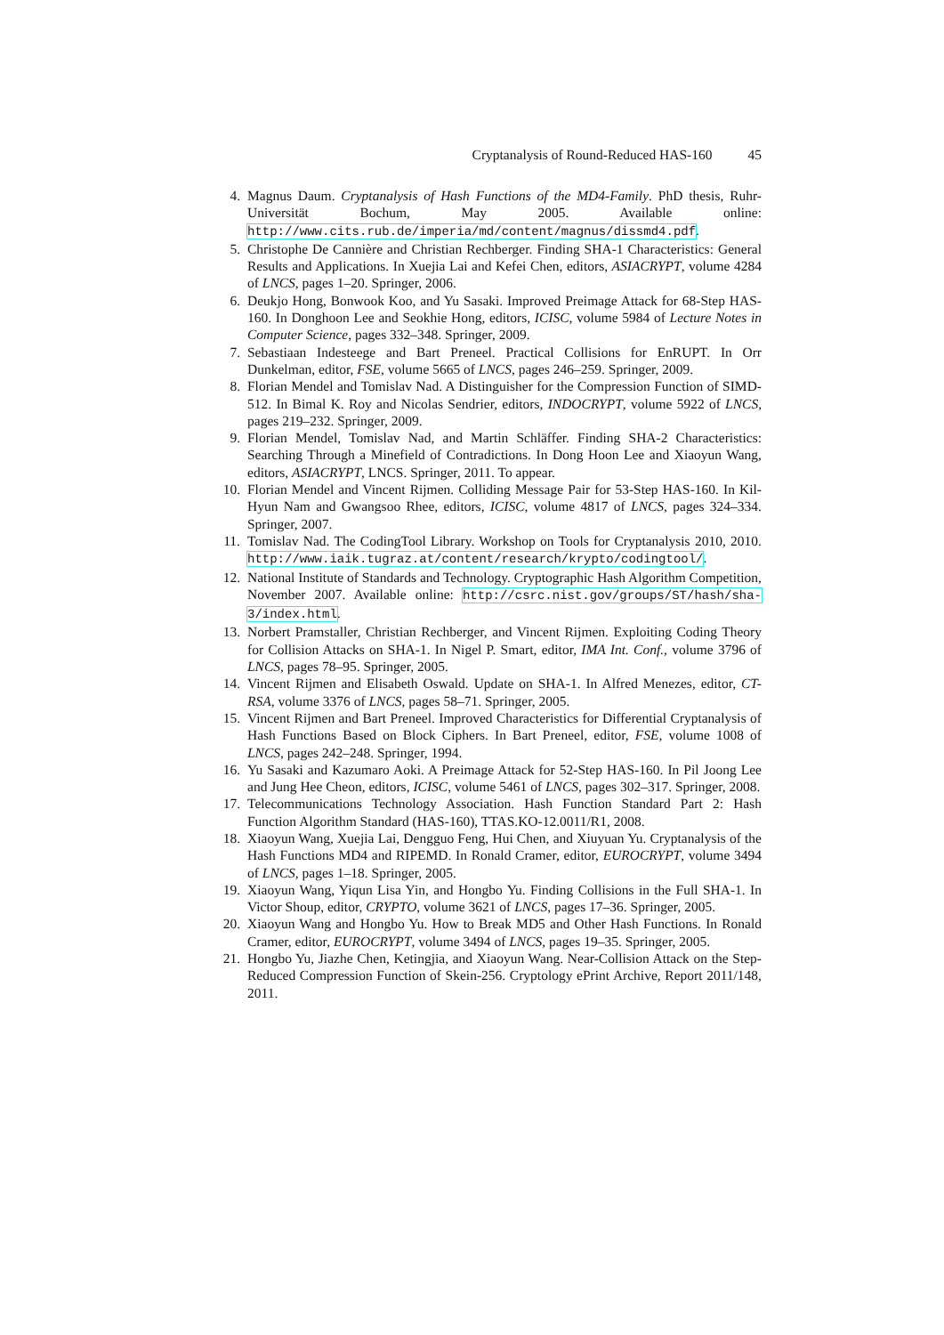Cryptanalysis of Round-Reduced HAS-160 45
4. Magnus Daum. Cryptanalysis of Hash Functions of the MD4-Family. PhD thesis, Ruhr-Universität Bochum, May 2005. Available online: http://www.cits.rub.de/imperia/md/content/magnus/dissmd4.pdf.
5. Christophe De Cannière and Christian Rechberger. Finding SHA-1 Characteristics: General Results and Applications. In Xuejia Lai and Kefei Chen, editors, ASIACRYPT, volume 4284 of LNCS, pages 1–20. Springer, 2006.
6. Deukjo Hong, Bonwook Koo, and Yu Sasaki. Improved Preimage Attack for 68-Step HAS-160. In Donghoon Lee and Seokhie Hong, editors, ICISC, volume 5984 of Lecture Notes in Computer Science, pages 332–348. Springer, 2009.
7. Sebastiaan Indesteege and Bart Preneel. Practical Collisions for EnRUPT. In Orr Dunkelman, editor, FSE, volume 5665 of LNCS, pages 246–259. Springer, 2009.
8. Florian Mendel and Tomislav Nad. A Distinguisher for the Compression Function of SIMD-512. In Bimal K. Roy and Nicolas Sendrier, editors, INDOCRYPT, volume 5922 of LNCS, pages 219–232. Springer, 2009.
9. Florian Mendel, Tomislav Nad, and Martin Schläffer. Finding SHA-2 Characteristics: Searching Through a Minefield of Contradictions. In Dong Hoon Lee and Xiaoyun Wang, editors, ASIACRYPT, LNCS. Springer, 2011. To appear.
10. Florian Mendel and Vincent Rijmen. Colliding Message Pair for 53-Step HAS-160. In Kil-Hyun Nam and Gwangsoo Rhee, editors, ICISC, volume 4817 of LNCS, pages 324–334. Springer, 2007.
11. Tomislav Nad. The CodingTool Library. Workshop on Tools for Cryptanalysis 2010, 2010. http://www.iaik.tugraz.at/content/research/krypto/codingtool/.
12. National Institute of Standards and Technology. Cryptographic Hash Algorithm Competition, November 2007. Available online: http://csrc.nist.gov/groups/ST/hash/sha-3/index.html.
13. Norbert Pramstaller, Christian Rechberger, and Vincent Rijmen. Exploiting Coding Theory for Collision Attacks on SHA-1. In Nigel P. Smart, editor, IMA Int. Conf., volume 3796 of LNCS, pages 78–95. Springer, 2005.
14. Vincent Rijmen and Elisabeth Oswald. Update on SHA-1. In Alfred Menezes, editor, CT-RSA, volume 3376 of LNCS, pages 58–71. Springer, 2005.
15. Vincent Rijmen and Bart Preneel. Improved Characteristics for Differential Cryptanalysis of Hash Functions Based on Block Ciphers. In Bart Preneel, editor, FSE, volume 1008 of LNCS, pages 242–248. Springer, 1994.
16. Yu Sasaki and Kazumaro Aoki. A Preimage Attack for 52-Step HAS-160. In Pil Joong Lee and Jung Hee Cheon, editors, ICISC, volume 5461 of LNCS, pages 302–317. Springer, 2008.
17. Telecommunications Technology Association. Hash Function Standard Part 2: Hash Function Algorithm Standard (HAS-160), TTAS.KO-12.0011/R1, 2008.
18. Xiaoyun Wang, Xuejia Lai, Dengguo Feng, Hui Chen, and Xiuyuan Yu. Cryptanalysis of the Hash Functions MD4 and RIPEMD. In Ronald Cramer, editor, EUROCRYPT, volume 3494 of LNCS, pages 1–18. Springer, 2005.
19. Xiaoyun Wang, Yiqun Lisa Yin, and Hongbo Yu. Finding Collisions in the Full SHA-1. In Victor Shoup, editor, CRYPTO, volume 3621 of LNCS, pages 17–36. Springer, 2005.
20. Xiaoyun Wang and Hongbo Yu. How to Break MD5 and Other Hash Functions. In Ronald Cramer, editor, EUROCRYPT, volume 3494 of LNCS, pages 19–35. Springer, 2005.
21. Hongbo Yu, Jiazhe Chen, Ketingjia, and Xiaoyun Wang. Near-Collision Attack on the Step-Reduced Compression Function of Skein-256. Cryptology ePrint Archive, Report 2011/148, 2011.